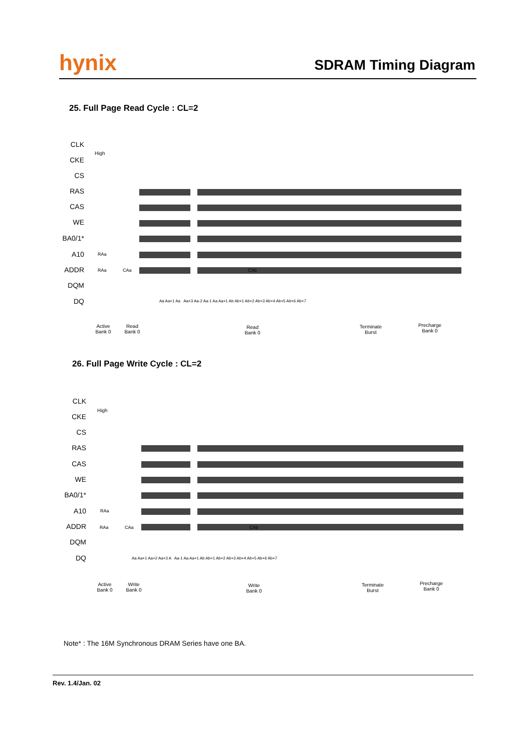hynix SDRAM Timing Diagram
25. Full Page Read Cycle : CL=2
CLK
CKE
CS
RAS
CAS
WE
BA0/1*
A10
ADDR
DQM
DQ
High
RAa
RAa CAa CAb
Aa Aa+1 Aa Aa+3 Aa-2 Aa-1 Aa Aa+1 Ab Ab+1 Ab+2 Ab+3 Ab+4 Ab+5 Ab+6 Ab+7
Active
Bank 0
Read
Bank 0
Read
Bank 0
Terminate
Burst
Precharge
Bank 0
26. Full Page Write Cycle : CL=2
CLK
CKE
CS
RAS
CAS
WE
BA0/1*
A10
ADDR
DQM
DQ
High
RAa
RAa CAa CAb
Aa Aa+1 Aa+2 Aa+3 A Aa-1 Aa Aa+1 Ab Ab+1 Ab+2 Ab+3 Ab+4 Ab+5 Ab+6 Ab+7
Active
Bank 0
Write
Bank 0
Write
Bank 0
Terminate
Burst
Precharge
Bank 0
Note* : The 16M Synchronous DRAM Series have one BA.
Rev. 1.4/Jan. 02